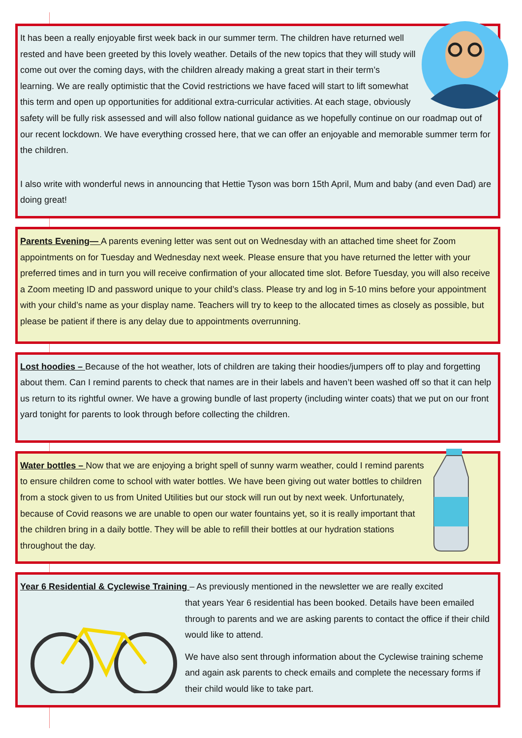It has been a really enjoyable first week back in our summer term. The children have returned well rested and have been greeted by this lovely weather. Details of the new topics that they will study will come out over the coming days, with the children already making a great start in their term’s learning. We are really optimistic that the Covid restrictions we have faced will start to lift somewhat this term and open up opportunities for additional extra-curricular activities. At each stage, obviously safety will be fully risk assessed and will also follow national guidance as we hopefully continue on our roadmap out of our recent lockdown. We have everything crossed here, that we can offer an enjoyable and memorable summer term for the children.
I also write with wonderful news in announcing that Hettie Tyson was born 15th April, Mum and baby (and even Dad) are doing great!
Parents Evening— A parents evening letter was sent out on Wednesday with an attached time sheet for Zoom appointments on for Tuesday and Wednesday next week. Please ensure that you have returned the letter with your preferred times and in turn you will receive confirmation of your allocated time slot. Before Tuesday, you will also receive a Zoom meeting ID and password unique to your child’s class. Please try and log in 5-10 mins before your appointment with your child’s name as your display name. Teachers will try to keep to the allocated times as closely as possible, but please be patient if there is any delay due to appointments overrunning.
Lost hoodies – Because of the hot weather, lots of children are taking their hoodies/jumpers off to play and forgetting about them. Can I remind parents to check that names are in their labels and haven’t been washed off so that it can help us return to its rightful owner. We have a growing bundle of last property (including winter coats) that we put on our front yard tonight for parents to look through before collecting the children.
Water bottles – Now that we are enjoying a bright spell of sunny warm weather, could I remind parents to ensure children come to school with water bottles. We have been giving out water bottles to children from a stock given to us from United Utilities but our stock will run out by next week. Unfortunately, because of Covid reasons we are unable to open our water fountains yet, so it is really important that the children bring in a daily bottle. They will be able to refill their bottles at our hydration stations throughout the day.
Year 6 Residential & Cyclewise Training – As previously mentioned in the newsletter we are really excited
that years Year 6 residential has been booked. Details have been emailed through to parents and we are asking parents to contact the office if their child would like to attend.
We have also sent through information about the Cyclewise training scheme and again ask parents to check emails and complete the necessary forms if their child would like to take part.